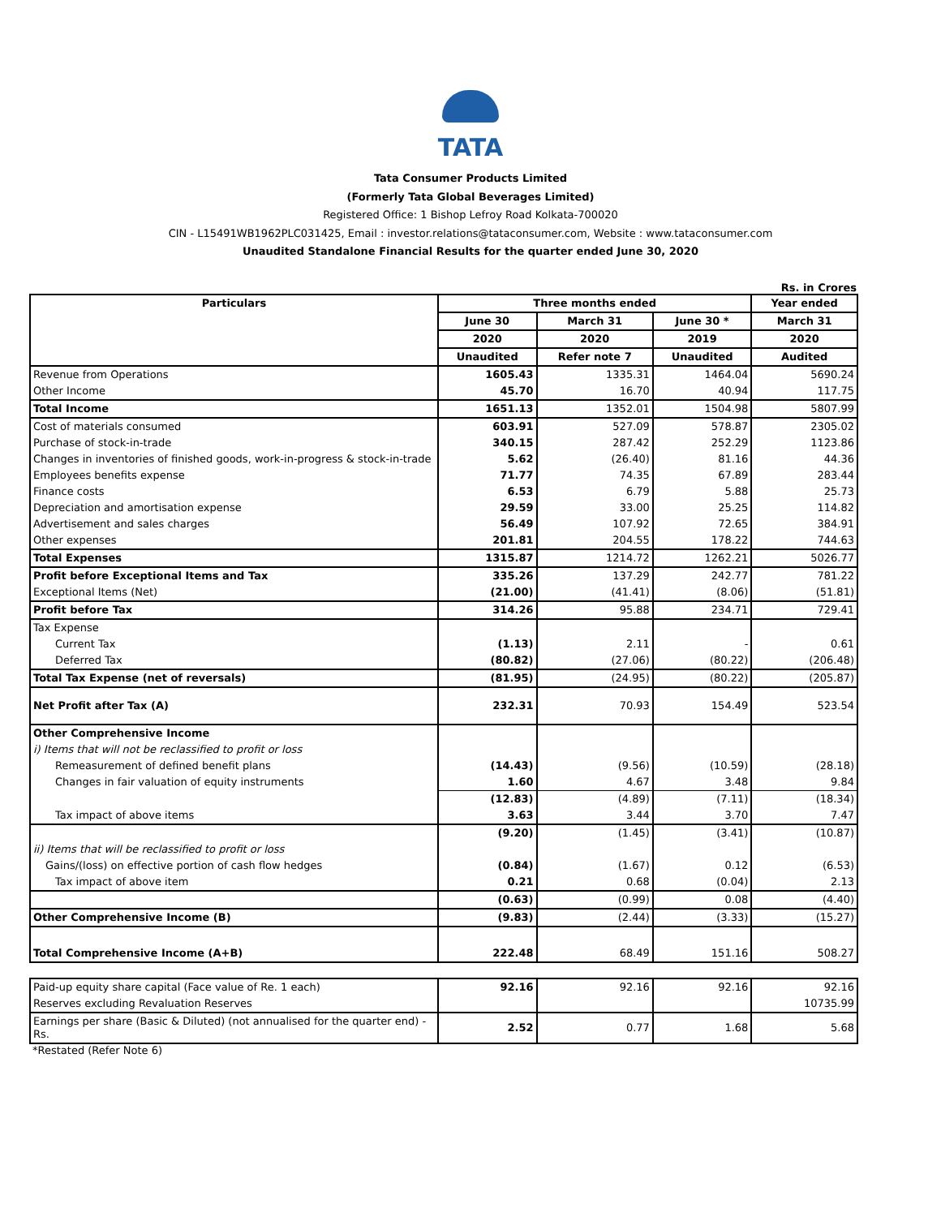TATA
Tata Consumer Products Limited
(Formerly Tata Global Beverages Limited)
Registered Office: 1 Bishop Lefroy Road Kolkata-700020
CIN - L15491WB1962PLC031425, Email : investor.relations@tataconsumer.com, Website : www.tataconsumer.com
Unaudited Standalone Financial Results for the quarter ended June 30, 2020
Rs. in Crores
| Particulars | Three months ended | | | Year ended |
| --- | --- | --- | --- | --- |
| | June 30 | March 31 | June 30 * | March 31 |
| | 2020 | 2020 | 2019 | 2020 |
| | Unaudited | Refer note 7 | Unaudited | Audited |
| Revenue from Operations | 1605.43 | 1335.31 | 1464.04 | 5690.24 |
| Other Income | 45.70 | 16.70 | 40.94 | 117.75 |
| Total Income | 1651.13 | 1352.01 | 1504.98 | 5807.99 |
| Cost of materials consumed | 603.91 | 527.09 | 578.87 | 2305.02 |
| Purchase of stock-in-trade | 340.15 | 287.42 | 252.29 | 1123.86 |
| Changes in inventories of finished goods, work-in-progress & stock-in-trade | 5.62 | (26.40) | 81.16 | 44.36 |
| Employees benefits expense | 71.77 | 74.35 | 67.89 | 283.44 |
| Finance costs | 6.53 | 6.79 | 5.88 | 25.73 |
| Depreciation and amortisation expense | 29.59 | 33.00 | 25.25 | 114.82 |
| Advertisement and sales charges | 56.49 | 107.92 | 72.65 | 384.91 |
| Other expenses | 201.81 | 204.55 | 178.22 | 744.63 |
| Total Expenses | 1315.87 | 1214.72 | 1262.21 | 5026.77 |
| Profit before Exceptional Items and Tax | 335.26 | 137.29 | 242.77 | 781.22 |
| Exceptional Items (Net) | (21.00) | (41.41) | (8.06) | (51.81) |
| Profit before Tax | 314.26 | 95.88 | 234.71 | 729.41 |
| Tax Expense | | | | |
| Current Tax | (1.13) | 2.11 | - | 0.61 |
| Deferred Tax | (80.82) | (27.06) | (80.22) | (206.48) |
| Total Tax Expense (net of reversals) | (81.95) | (24.95) | (80.22) | (205.87) |
| Net Profit after Tax (A) | 232.31 | 70.93 | 154.49 | 523.54 |
| Other Comprehensive Income | | | | |
| i) Items that will not be reclassified to profit or loss | | | | |
| Remeasurement of defined benefit plans | (14.43) | (9.56) | (10.59) | (28.18) |
| Changes in fair valuation of equity instruments | 1.60 | 4.67 | 3.48 | 9.84 |
| | (12.83) | (4.89) | (7.11) | (18.34) |
| Tax impact of above items | 3.63 | 3.44 | 3.70 | 7.47 |
| | (9.20) | (1.45) | (3.41) | (10.87) |
| ii) Items that will be reclassified to profit or loss | | | | |
| Gains/(loss) on effective portion of cash flow hedges | (0.84) | (1.67) | 0.12 | (6.53) |
| Tax impact of above item | 0.21 | 0.68 | (0.04) | 2.13 |
| | (0.63) | (0.99) | 0.08 | (4.40) |
| Other Comprehensive Income (B) | (9.83) | (2.44) | (3.33) | (15.27) |
| Total Comprehensive Income (A+B) | 222.48 | 68.49 | 151.16 | 508.27 |
| Paid-up equity share capital (Face value of Re. 1 each) | 92.16 | 92.16 | 92.16 | 92.16 |
| Reserves excluding Revaluation Reserves | | | | 10735.99 |
| Earnings per share (Basic & Diluted) (not annualised for the quarter end) - Rs. | 2.52 | 0.77 | 1.68 | 5.68 |
*Restated (Refer Note 6)